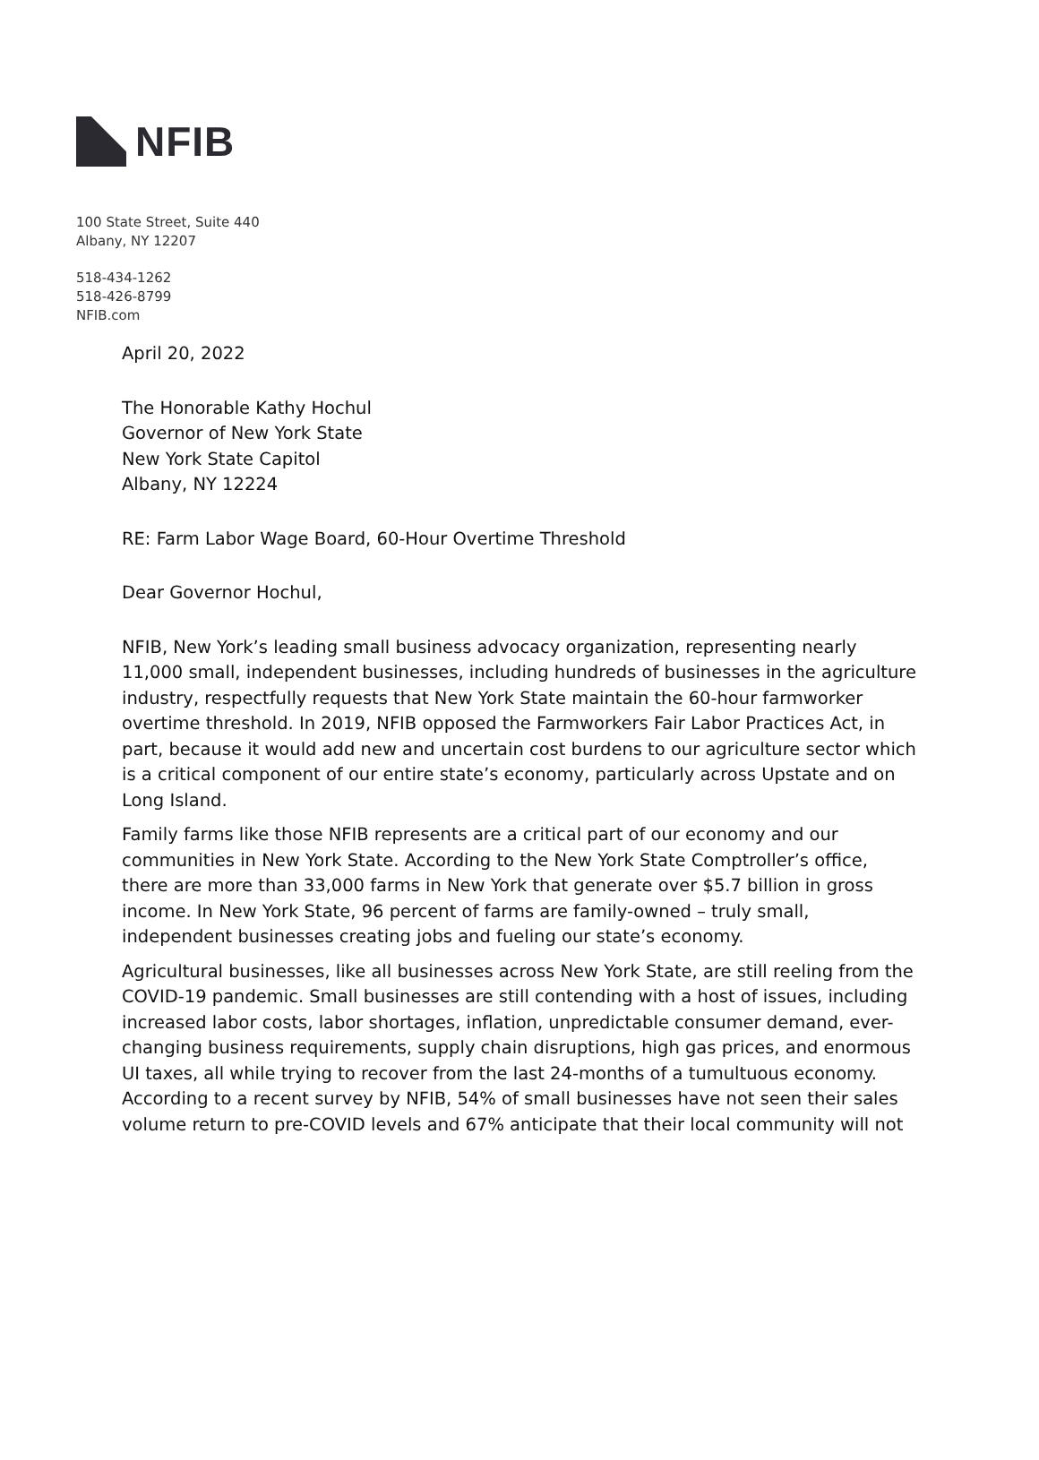NFIB
100 State Street, Suite 440
Albany, NY 12207
518-434-1262
518-426-8799
NFIB.com
April 20, 2022
The Honorable Kathy Hochul
Governor of New York State
New York State Capitol
Albany, NY 12224
RE: Farm Labor Wage Board, 60-Hour Overtime Threshold
Dear Governor Hochul,
NFIB, New York’s leading small business advocacy organization, representing nearly 11,000 small, independent businesses, including hundreds of businesses in the agriculture industry, respectfully requests that New York State maintain the 60-hour farmworker overtime threshold. In 2019, NFIB opposed the Farmworkers Fair Labor Practices Act, in part, because it would add new and uncertain cost burdens to our agriculture sector which is a critical component of our entire state’s economy, particularly across Upstate and on Long Island.
Family farms like those NFIB represents are a critical part of our economy and our communities in New York State. According to the New York State Comptroller’s office, there are more than 33,000 farms in New York that generate over $5.7 billion in gross income. In New York State, 96 percent of farms are family-owned – truly small, independent businesses creating jobs and fueling our state’s economy.
Agricultural businesses, like all businesses across New York State, are still reeling from the COVID-19 pandemic. Small businesses are still contending with a host of issues, including increased labor costs, labor shortages, inflation, unpredictable consumer demand, ever-changing business requirements, supply chain disruptions, high gas prices, and enormous UI taxes, all while trying to recover from the last 24-months of a tumultuous economy. According to a recent survey by NFIB, 54% of small businesses have not seen their sales volume return to pre-COVID levels and 67% anticipate that their local community will not